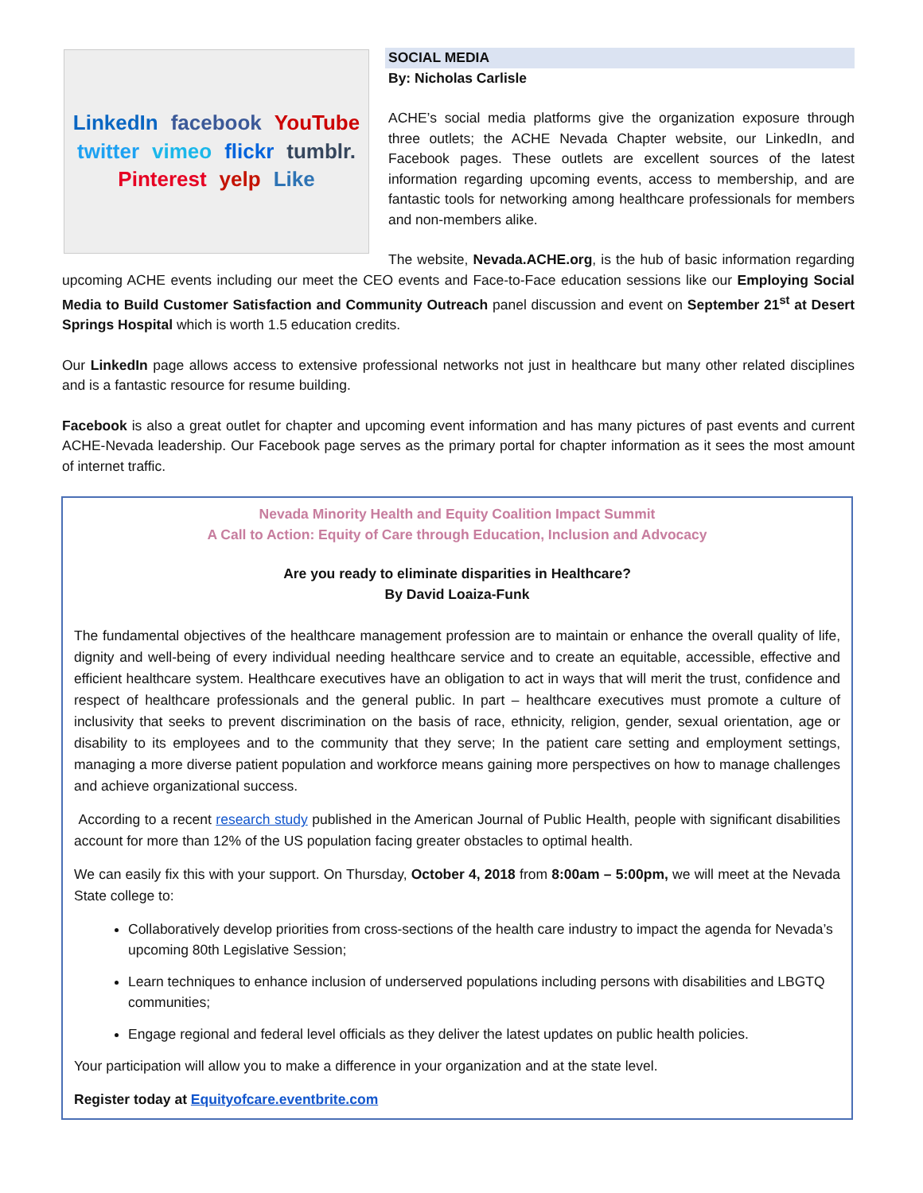LinkedIn facebook YouTube twitter vimeo flickr tumblr. Pinterest yelp Like
SOCIAL MEDIA
By: Nicholas Carlisle
ACHE’s social media platforms give the organization exposure through three outlets; the ACHE Nevada Chapter website, our LinkedIn, and Facebook pages. These outlets are excellent sources of the latest information regarding upcoming events, access to membership, and are fantastic tools for networking among healthcare professionals for members and non-members alike.
The website, Nevada.ACHE.org, is the hub of basic information regarding upcoming ACHE events including our meet the CEO events and Face-to-Face education sessions like our Employing Social Media to Build Customer Satisfaction and Community Outreach panel discussion and event on September 21<sup>st</sup> at Desert Springs Hospital which is worth 1.5 education credits.
Our LinkedIn page allows access to extensive professional networks not just in healthcare but many other related disciplines and is a fantastic resource for resume building.
Facebook is also a great outlet for chapter and upcoming event information and has many pictures of past events and current ACHE-Nevada leadership. Our Facebook page serves as the primary portal for chapter information as it sees the most amount of internet traffic.
Nevada Minority Health and Equity Coalition Impact Summit
A Call to Action: Equity of Care through Education, Inclusion and Advocacy
Are you ready to eliminate disparities in Healthcare?
By David Loaiza-Funk
The fundamental objectives of the healthcare management profession are to maintain or enhance the overall quality of life, dignity and well-being of every individual needing healthcare service and to create an equitable, accessible, effective and efficient healthcare system. Healthcare executives have an obligation to act in ways that will merit the trust, confidence and respect of healthcare professionals and the general public. In part – healthcare executives must promote a culture of inclusivity that seeks to prevent discrimination on the basis of race, ethnicity, religion, gender, sexual orientation, age or disability to its employees and to the community that they serve; In the patient care setting and employment settings, managing a more diverse patient population and workforce means gaining more perspectives on how to manage challenges and achieve organizational success.
According to a recent research study published in the American Journal of Public Health, people with significant disabilities account for more than 12% of the US population facing greater obstacles to optimal health.
We can easily fix this with your support. On Thursday, October 4, 2018 from 8:00am – 5:00pm, we will meet at the Nevada State college to:
Collaboratively develop priorities from cross-sections of the health care industry to impact the agenda for Nevada’s upcoming 80th Legislative Session;
Learn techniques to enhance inclusion of underserved populations including persons with disabilities and LBGTQ communities;
Engage regional and federal level officials as they deliver the latest updates on public health policies.
Your participation will allow you to make a difference in your organization and at the state level.
Register today at Equityofcare.eventbrite.com